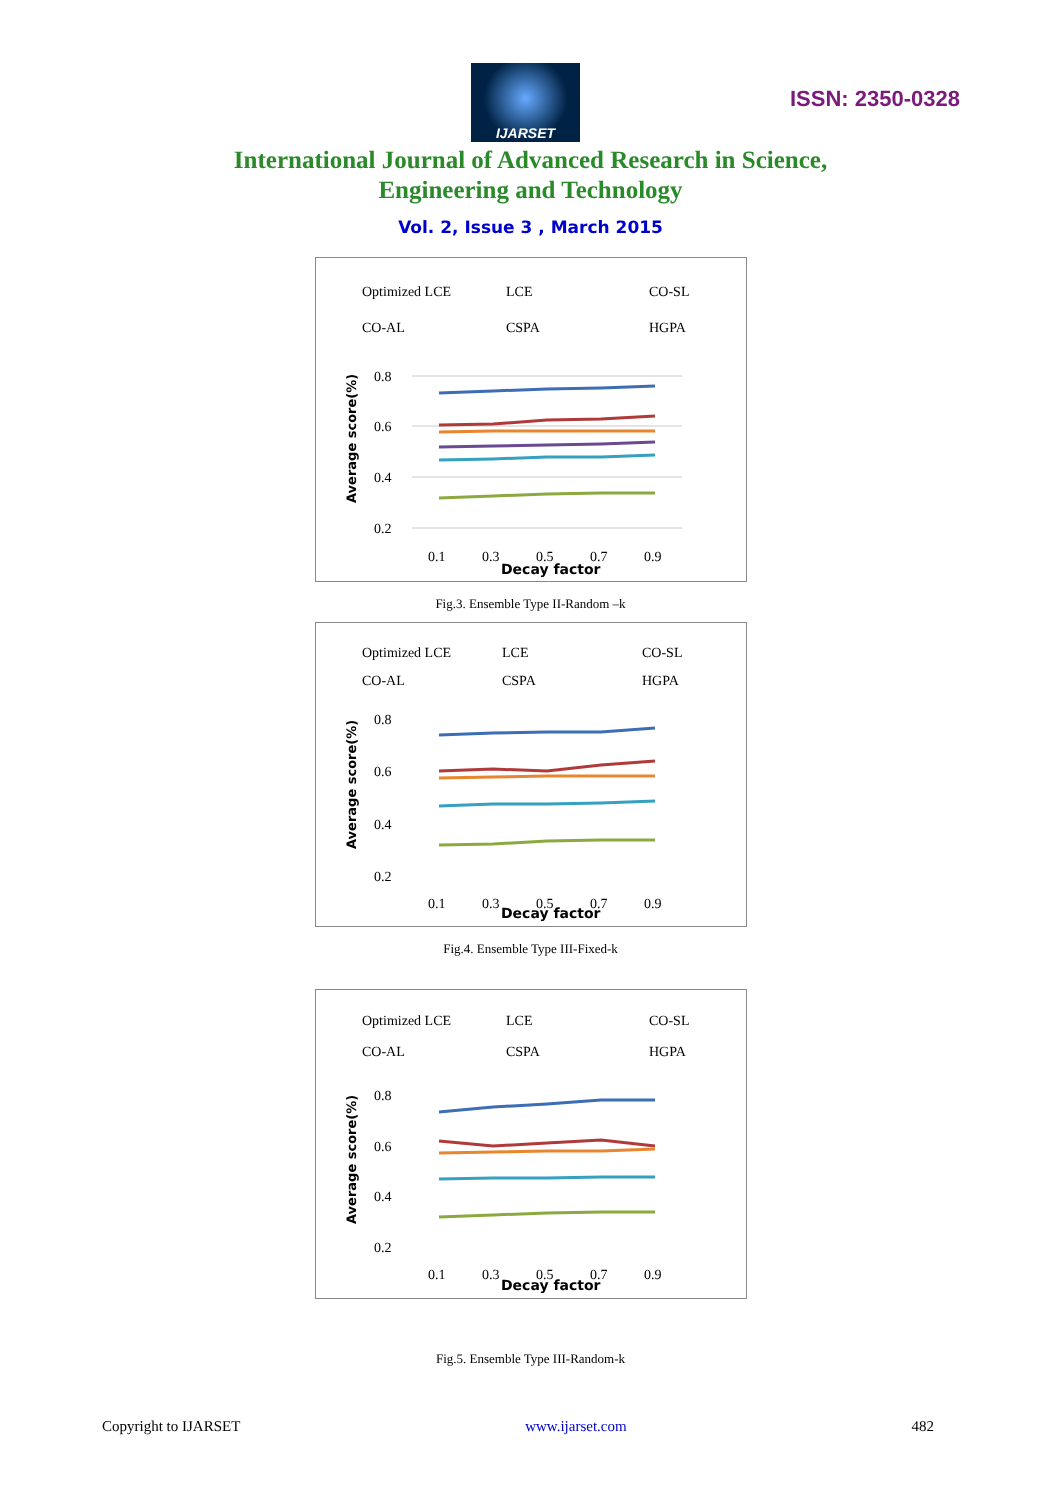IJARSET
ISSN: 2350-0328
International Journal of Advanced Research in Science,
Engineering and Technology
Vol. 2, Issue 3 , March 2015
Optimized LCE
LCE
CO-SL
CO-AL
CSPA
HGPA
0.8
0.6
0.4
0.2
Average score(%)
0.1
0.3
0.5
0.7
0.9
Decay factor
Fig.3. Ensemble Type II-Random –k
Optimized LCE
LCE
CO-SL
CO-AL
CSPA
HGPA
0.8
0.6
0.4
0.2
Average score(%)
0.1
0.3
0.5
0.7
0.9
Decay factor
Fig.4. Ensemble Type III-Fixed-k
Optimized LCE
LCE
CO-SL
CO-AL
CSPA
HGPA
0.8
0.6
0.4
0.2
Average score(%)
0.1
0.3
0.5
0.7
0.9
Decay factor
Fig.5. Ensemble Type III-Random-k
Copyright to IJARSET www.ijarset.com 482